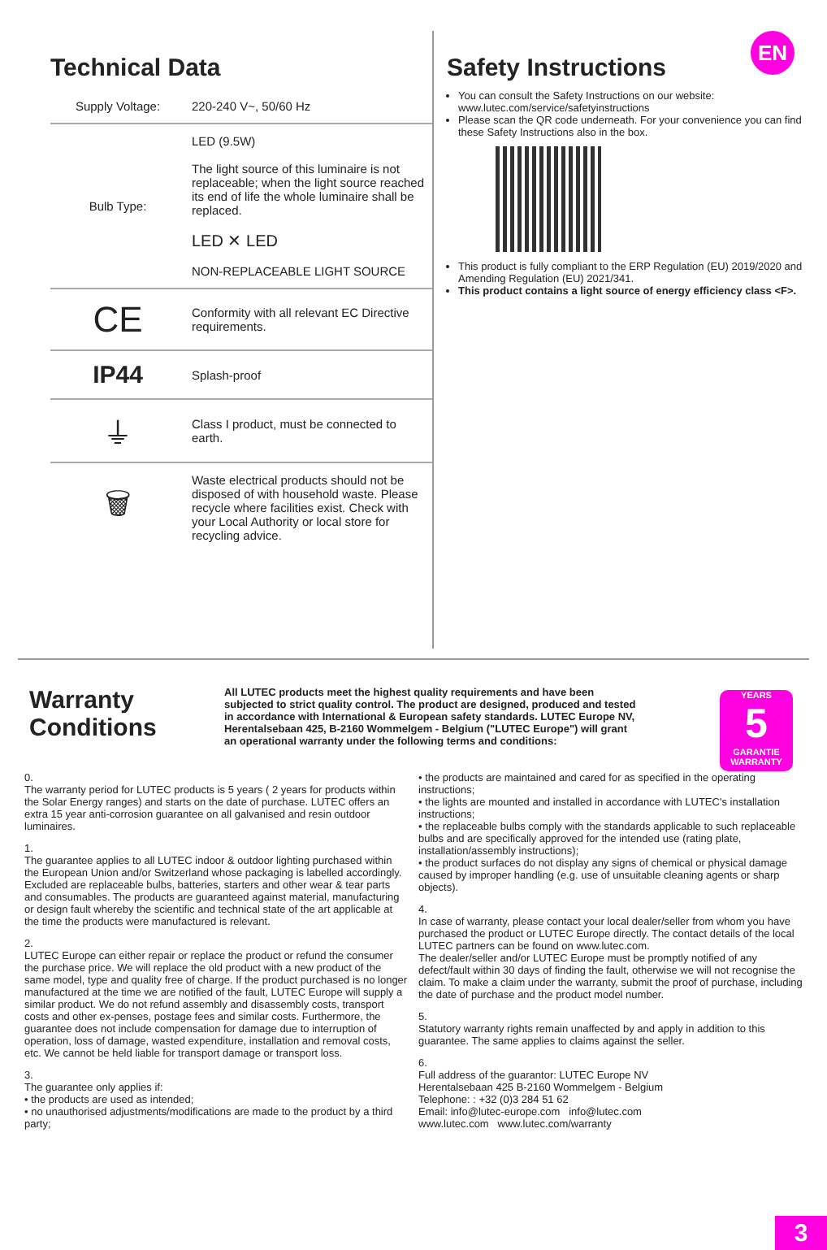Technical Data
| Supply Voltage: | 220-240 V~, 50/60 Hz |
| Bulb Type: | LED (9.5W) The light source of this luminaire is not replaceable; when the light source reached its end of life the whole luminaire shall be replaced. LED ✕ LED NON-REPLACEABLE LIGHT SOURCE |
| CE | Conformity with all relevant EC Directive requirements. |
| IP44 | Splash-proof |
| ⏚ | Class I product, must be connected to earth. |
| 🗑 | Waste electrical products should not be disposed of with household waste. Please recycle where facilities exist. Check with your Local Authority or local store for recycling advice. |
EN
Safety Instructions
You can consult the Safety Instructions on our website: www.lutec.com/service/safetyinstructions
Please scan the QR code underneath. For your convenience you can find these Safety Instructions also in the box.
This product is fully compliant to the ERP Regulation (EU) 2019/2020 and Amending Regulation (EU) 2021/341.
This product contains a light source of energy efficiency class <F>.
Warranty Conditions
All LUTEC products meet the highest quality requirements and have been subjected to strict quality control. The product are designed, produced and tested in accordance with International & European safety standards. LUTEC Europe NV, Herentalsebaan 425, B-2160 Wommelgem - Belgium ("LUTEC Europe") will grant an operational warranty under the following terms and conditions:
YEARS
5
GARANTIE WARRANTY
0.
The warranty period for LUTEC products is 5 years ( 2 years for products within the Solar Energy ranges) and starts on the date of purchase. LUTEC offers an extra 15 year anti-corrosion guarantee on all galvanised and resin outdoor luminaires.
1.
The guarantee applies to all LUTEC indoor & outdoor lighting purchased within the European Union and/or Switzerland whose packaging is labelled accordingly. Excluded are replaceable bulbs, batteries, starters and other wear & tear parts and consumables. The products are guaranteed against material, manufacturing or design fault whereby the scientific and technical state of the art applicable at the time the products were manufactured is relevant.
2.
LUTEC Europe can either repair or replace the product or refund the consumer the purchase price. We will replace the old product with a new product of the same model, type and quality free of charge. If the product purchased is no longer manufactured at the time we are notified of the fault, LUTEC Europe will supply a similar product. We do not refund assembly and disassembly costs, transport costs and other ex-penses, postage fees and similar costs. Furthermore, the guarantee does not include compensation for damage due to interruption of operation, loss of damage, wasted expenditure, installation and removal costs, etc. We cannot be held liable for transport damage or transport loss.
3.
The guarantee only applies if:
• the products are used as intended;
• no unauthorised adjustments/modifications are made to the product by a third party;
• the products are maintained and cared for as specified in the operating instructions;
• the lights are mounted and installed in accordance with LUTEC's installation instructions;
• the replaceable bulbs comply with the standards applicable to such replaceable bulbs and are specifically approved for the intended use (rating plate, installation/assembly instructions);
• the product surfaces do not display any signs of chemical or physical damage caused by improper handling (e.g. use of unsuitable cleaning agents or sharp objects).
4.
In case of warranty, please contact your local dealer/seller from whom you have purchased the product or LUTEC Europe directly. The contact details of the local LUTEC partners can be found on www.lutec.com.
The dealer/seller and/or LUTEC Europe must be promptly notified of any defect/fault within 30 days of finding the fault, otherwise we will not recognise the claim. To make a claim under the warranty, submit the proof of purchase, including the date of purchase and the product model number.
5.
Statutory warranty rights remain unaffected by and apply in addition to this guarantee. The same applies to claims against the seller.
6.
Full address of the guarantor: LUTEC Europe NV
Herentalsebaan 425 B-2160 Wommelgem - Belgium
Telephone: : +32 (0)3 284 51 62
Email: info@lutec-europe.com info@lutec.com
www.lutec.com www.lutec.com/warranty
3